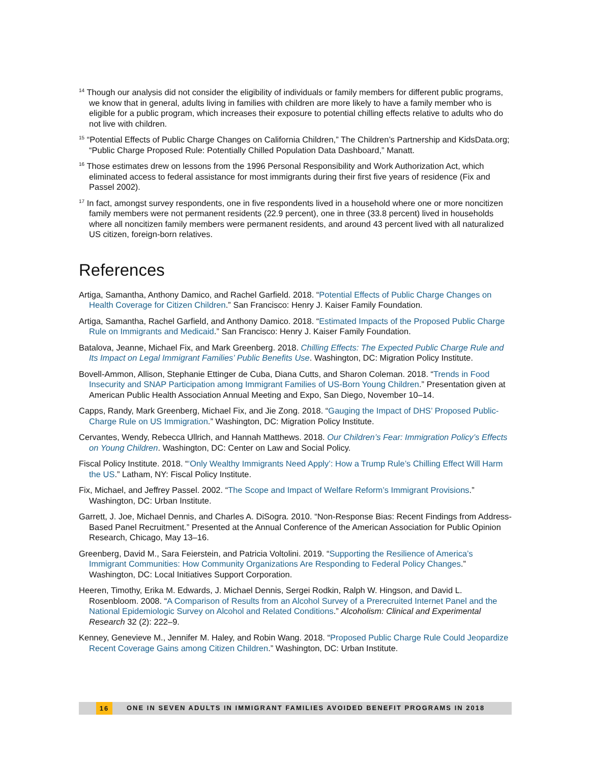<sup>14</sup> Though our analysis did not consider the eligibility of individuals or family members for different public programs, we know that in general, adults living in families with children are more likely to have a family member who is eligible for a public program, which increases their exposure to potential chilling effects relative to adults who do not live with children.
<sup>15</sup> “Potential Effects of Public Charge Changes on California Children,” The Children’s Partnership and KidsData.org; “Public Charge Proposed Rule: Potentially Chilled Population Data Dashboard,” Manatt.
<sup>16</sup> Those estimates drew on lessons from the 1996 Personal Responsibility and Work Authorization Act, which eliminated access to federal assistance for most immigrants during their first five years of residence (Fix and Passel 2002).
<sup>17</sup> In fact, amongst survey respondents, one in five respondents lived in a household where one or more noncitizen family members were not permanent residents (22.9 percent), one in three (33.8 percent) lived in households where all noncitizen family members were permanent residents, and around 43 percent lived with all naturalized US citizen, foreign-born relatives.
References
Artiga, Samantha, Anthony Damico, and Rachel Garfield. 2018. “Potential Effects of Public Charge Changes on Health Coverage for Citizen Children.” San Francisco: Henry J. Kaiser Family Foundation.
Artiga, Samantha, Rachel Garfield, and Anthony Damico. 2018. “Estimated Impacts of the Proposed Public Charge Rule on Immigrants and Medicaid.” San Francisco: Henry J. Kaiser Family Foundation.
Batalova, Jeanne, Michael Fix, and Mark Greenberg. 2018. Chilling Effects: The Expected Public Charge Rule and Its Impact on Legal Immigrant Families’ Public Benefits Use. Washington, DC: Migration Policy Institute.
Bovell-Ammon, Allison, Stephanie Ettinger de Cuba, Diana Cutts, and Sharon Coleman. 2018. “Trends in Food Insecurity and SNAP Participation among Immigrant Families of US-Born Young Children.” Presentation given at American Public Health Association Annual Meeting and Expo, San Diego, November 10–14.
Capps, Randy, Mark Greenberg, Michael Fix, and Jie Zong. 2018. “Gauging the Impact of DHS’ Proposed Public-Charge Rule on US Immigration.” Washington, DC: Migration Policy Institute.
Cervantes, Wendy, Rebecca Ullrich, and Hannah Matthews. 2018. Our Children’s Fear: Immigration Policy’s Effects on Young Children. Washington, DC: Center on Law and Social Policy.
Fiscal Policy Institute. 2018. “‘Only Wealthy Immigrants Need Apply’: How a Trump Rule’s Chilling Effect Will Harm the US.” Latham, NY: Fiscal Policy Institute.
Fix, Michael, and Jeffrey Passel. 2002. “The Scope and Impact of Welfare Reform’s Immigrant Provisions.” Washington, DC: Urban Institute.
Garrett, J. Joe, Michael Dennis, and Charles A. DiSogra. 2010. “Non-Response Bias: Recent Findings from Address-Based Panel Recruitment.” Presented at the Annual Conference of the American Association for Public Opinion Research, Chicago, May 13–16.
Greenberg, David M., Sara Feierstein, and Patricia Voltolini. 2019. “Supporting the Resilience of America’s Immigrant Communities: How Community Organizations Are Responding to Federal Policy Changes.” Washington, DC: Local Initiatives Support Corporation.
Heeren, Timothy, Erika M. Edwards, J. Michael Dennis, Sergei Rodkin, Ralph W. Hingson, and David L. Rosenbloom. 2008. “A Comparison of Results from an Alcohol Survey of a Prerecruited Internet Panel and the National Epidemiologic Survey on Alcohol and Related Conditions.” Alcoholism: Clinical and Experimental Research 32 (2): 222–9.
Kenney, Genevieve M., Jennifer M. Haley, and Robin Wang. 2018. “Proposed Public Charge Rule Could Jeopardize Recent Coverage Gains among Citizen Children.” Washington, DC: Urban Institute.
16 ONE IN SEVEN ADULTS IN IMMIGRANT FAMILIES AVOIDED BENEFIT PROGRAMS IN 2018